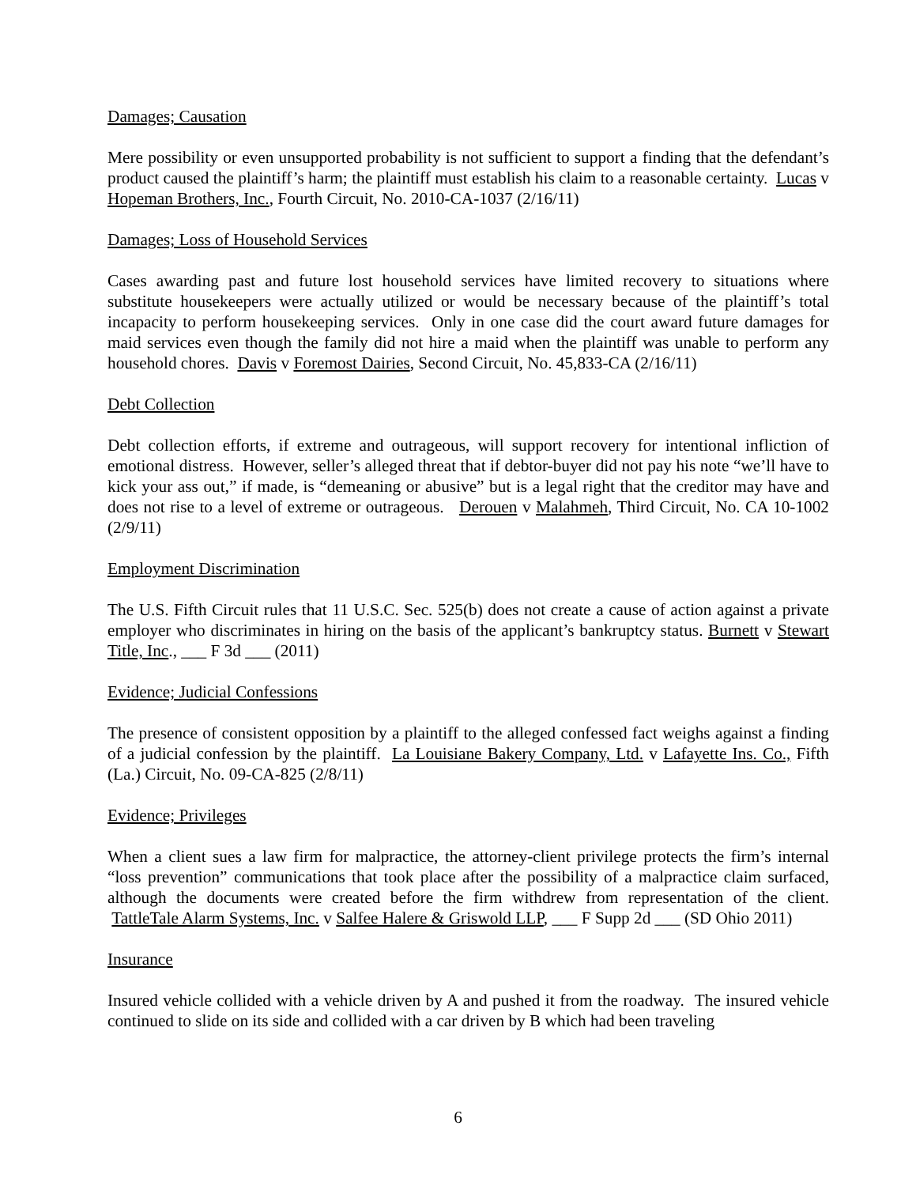Damages; Causation
Mere possibility or even unsupported probability is not sufficient to support a finding that the defendant’s product caused the plaintiff’s harm; the plaintiff must establish his claim to a reasonable certainty. Lucas v Hopeman Brothers, Inc., Fourth Circuit, No. 2010-CA-1037 (2/16/11)
Damages; Loss of Household Services
Cases awarding past and future lost household services have limited recovery to situations where substitute housekeepers were actually utilized or would be necessary because of the plaintiff’s total incapacity to perform housekeeping services. Only in one case did the court award future damages for maid services even though the family did not hire a maid when the plaintiff was unable to perform any household chores. Davis v Foremost Dairies, Second Circuit, No. 45,833-CA (2/16/11)
Debt Collection
Debt collection efforts, if extreme and outrageous, will support recovery for intentional infliction of emotional distress. However, seller’s alleged threat that if debtor-buyer did not pay his note “we’ll have to kick your ass out,” if made, is “demeaning or abusive” but is a legal right that the creditor may have and does not rise to a level of extreme or outrageous. Derouen v Malahmeh, Third Circuit, No. CA 10-1002 (2/9/11)
Employment Discrimination
The U.S. Fifth Circuit rules that 11 U.S.C. Sec. 525(b) does not create a cause of action against a private employer who discriminates in hiring on the basis of the applicant’s bankruptcy status. Burnett v Stewart Title, Inc., ___ F 3d ___ (2011)
Evidence; Judicial Confessions
The presence of consistent opposition by a plaintiff to the alleged confessed fact weighs against a finding of a judicial confession by the plaintiff. La Louisiane Bakery Company, Ltd. v Lafayette Ins. Co., Fifth (La.) Circuit, No. 09-CA-825 (2/8/11)
Evidence; Privileges
When a client sues a law firm for malpractice, the attorney-client privilege protects the firm’s internal “loss prevention” communications that took place after the possibility of a malpractice claim surfaced, although the documents were created before the firm withdrew from representation of the client. TattleTale Alarm Systems, Inc. v Salfee Halere & Griswold LLP, ___ F Supp 2d ___ (SD Ohio 2011)
Insurance
Insured vehicle collided with a vehicle driven by A and pushed it from the roadway. The insured vehicle continued to slide on its side and collided with a car driven by B which had been traveling
6